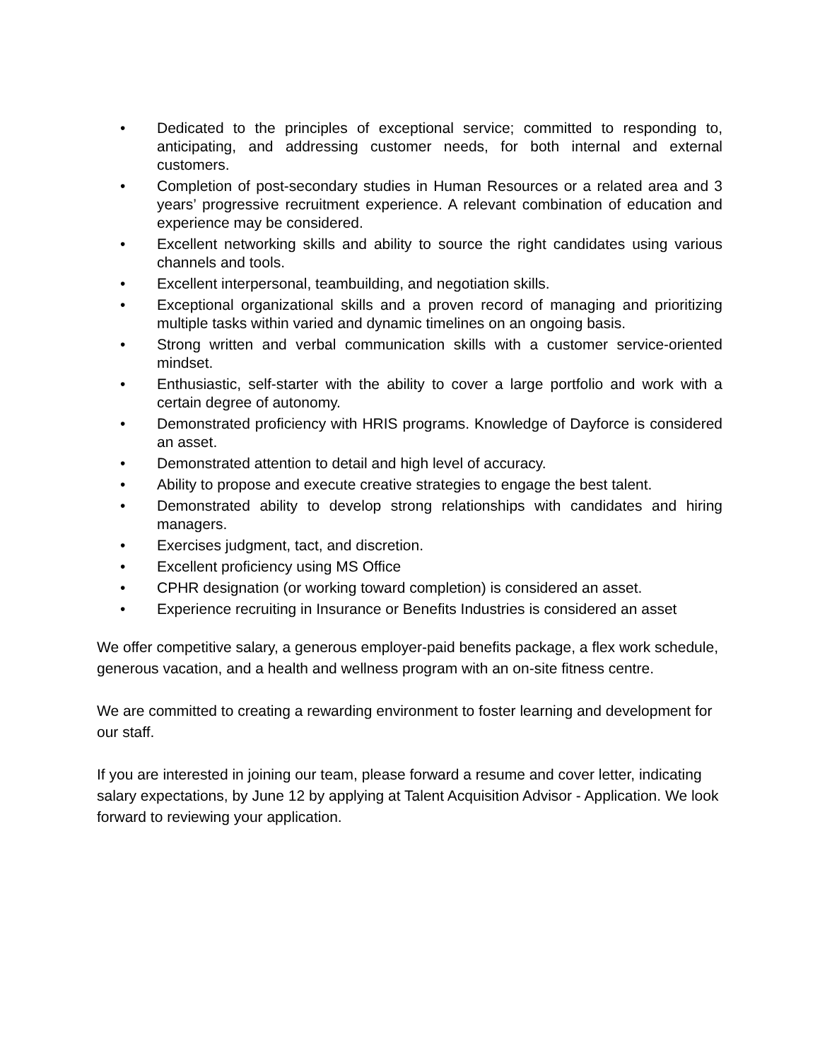• Dedicated to the principles of exceptional service; committed to responding to, anticipating, and addressing customer needs, for both internal and external customers.
• Completion of post-secondary studies in Human Resources or a related area and 3 years’ progressive recruitment experience. A relevant combination of education and experience may be considered.
• Excellent networking skills and ability to source the right candidates using various channels and tools.
• Excellent interpersonal, teambuilding, and negotiation skills.
• Exceptional organizational skills and a proven record of managing and prioritizing multiple tasks within varied and dynamic timelines on an ongoing basis.
• Strong written and verbal communication skills with a customer service-oriented mindset.
• Enthusiastic, self-starter with the ability to cover a large portfolio and work with a certain degree of autonomy.
• Demonstrated proficiency with HRIS programs. Knowledge of Dayforce is considered an asset.
• Demonstrated attention to detail and high level of accuracy.
• Ability to propose and execute creative strategies to engage the best talent.
• Demonstrated ability to develop strong relationships with candidates and hiring managers.
• Exercises judgment, tact, and discretion.
• Excellent proficiency using MS Office
• CPHR designation (or working toward completion) is considered an asset.
• Experience recruiting in Insurance or Benefits Industries is considered an asset
We offer competitive salary, a generous employer-paid benefits package, a flex work schedule, generous vacation, and a health and wellness program with an on-site fitness centre.
We are committed to creating a rewarding environment to foster learning and development for our staff.
If you are interested in joining our team, please forward a resume and cover letter, indicating salary expectations, by June 12 by applying at Talent Acquisition Advisor - Application. We look forward to reviewing your application.